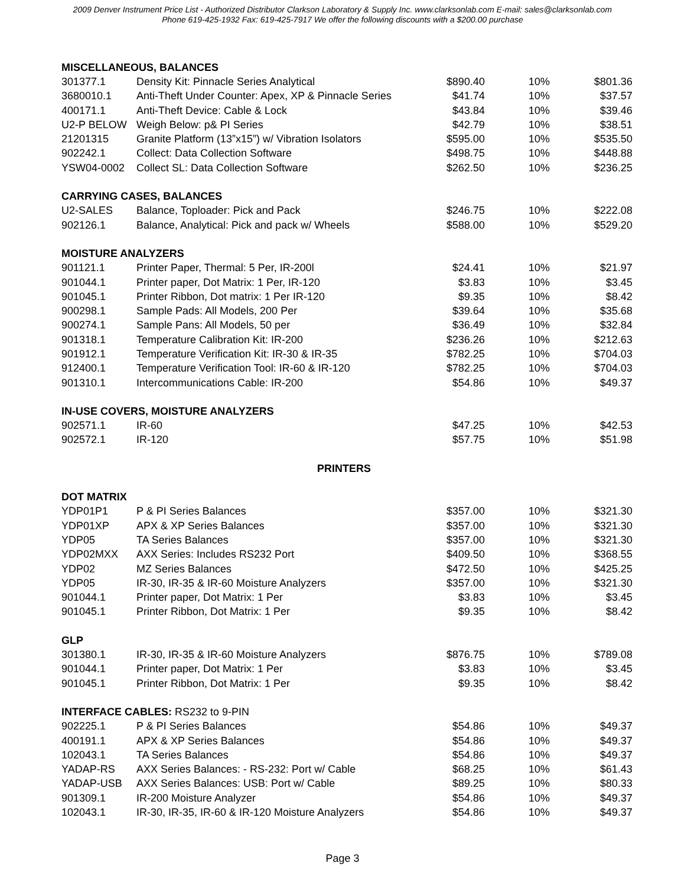2009 Denver Instrument Price List - Authorized Distributor Clarkson Laboratory & Supply Inc. www.clarksonlab.com E-mail: sales@clarksonlab.com
Phone 619-425-1932 Fax: 619-425-7917 We offer the following discounts with a $200.00 purchase
| MISCELLANEOUS, BALANCES | | | | |
| 301377.1 | Density Kit: Pinnacle Series Analytical | $890.40 | 10% | $801.36 |
| 3680010.1 | Anti-Theft Under Counter: Apex, XP & Pinnacle Series | $41.74 | 10% | $37.57 |
| 400171.1 | Anti-Theft Device: Cable & Lock | $43.84 | 10% | $39.46 |
| U2-P BELOW | Weigh Below: p& PI Series | $42.79 | 10% | $38.51 |
| 21201315 | Granite Platform (13”x15”) w/ Vibration Isolators | $595.00 | 10% | $535.50 |
| 902242.1 | Collect: Data Collection Software | $498.75 | 10% | $448.88 |
| YSW04-0002 | Collect SL: Data Collection Software | $262.50 | 10% | $236.25 |
| CARRYING CASES, BALANCES | | | | |
| U2-SALES | Balance, Toploader: Pick and Pack | $246.75 | 10% | $222.08 |
| 902126.1 | Balance, Analytical: Pick and pack w/ Wheels | $588.00 | 10% | $529.20 |
| MOISTURE ANALYZERS | | | | |
| 901121.1 | Printer Paper, Thermal: 5 Per, IR-200l | $24.41 | 10% | $21.97 |
| 901044.1 | Printer paper, Dot Matrix: 1 Per, IR-120 | $3.83 | 10% | $3.45 |
| 901045.1 | Printer Ribbon, Dot matrix: 1 Per IR-120 | $9.35 | 10% | $8.42 |
| 900298.1 | Sample Pads: All Models, 200 Per | $39.64 | 10% | $35.68 |
| 900274.1 | Sample Pans: All Models, 50 per | $36.49 | 10% | $32.84 |
| 901318.1 | Temperature Calibration Kit: IR-200 | $236.26 | 10% | $212.63 |
| 901912.1 | Temperature Verification Kit: IR-30 & IR-35 | $782.25 | 10% | $704.03 |
| 912400.1 | Temperature Verification Tool: IR-60 & IR-120 | $782.25 | 10% | $704.03 |
| 901310.1 | Intercommunications Cable: IR-200 | $54.86 | 10% | $49.37 |
| IN-USE COVERS, MOISTURE ANALYZERS | | | | |
| 902571.1 | IR-60 | $47.25 | 10% | $42.53 |
| 902572.1 | IR-120 | $57.75 | 10% | $51.98 |
| | PRINTERS | | | |
| DOT MATRIX | | | | |
| YDP01P1 | P & PI Series Balances | $357.00 | 10% | $321.30 |
| YDP01XP | APX & XP Series Balances | $357.00 | 10% | $321.30 |
| YDP05 | TA Series Balances | $357.00 | 10% | $321.30 |
| YDP02MXX | AXX Series: Includes RS232 Port | $409.50 | 10% | $368.55 |
| YDP02 | MZ Series Balances | $472.50 | 10% | $425.25 |
| YDP05 | IR-30, IR-35 & IR-60 Moisture Analyzers | $357.00 | 10% | $321.30 |
| 901044.1 | Printer paper, Dot Matrix: 1 Per | $3.83 | 10% | $3.45 |
| 901045.1 | Printer Ribbon, Dot Matrix: 1 Per | $9.35 | 10% | $8.42 |
| GLP | | | | |
| 301380.1 | IR-30, IR-35 & IR-60 Moisture Analyzers | $876.75 | 10% | $789.08 |
| 901044.1 | Printer paper, Dot Matrix: 1 Per | $3.83 | 10% | $3.45 |
| 901045.1 | Printer Ribbon, Dot Matrix: 1 Per | $9.35 | 10% | $8.42 |
| INTERFACE CABLES: RS232 to 9-PIN | | | | |
| 902225.1 | P & PI Series Balances | $54.86 | 10% | $49.37 |
| 400191.1 | APX & XP Series Balances | $54.86 | 10% | $49.37 |
| 102043.1 | TA Series Balances | $54.86 | 10% | $49.37 |
| YADAP-RS | AXX Series Balances: - RS-232: Port w/ Cable | $68.25 | 10% | $61.43 |
| YADAP-USB | AXX Series Balances: USB: Port w/ Cable | $89.25 | 10% | $80.33 |
| 901309.1 | IR-200 Moisture Analyzer | $54.86 | 10% | $49.37 |
| 102043.1 | IR-30, IR-35, IR-60 & IR-120 Moisture Analyzers | $54.86 | 10% | $49.37 |
Page 3